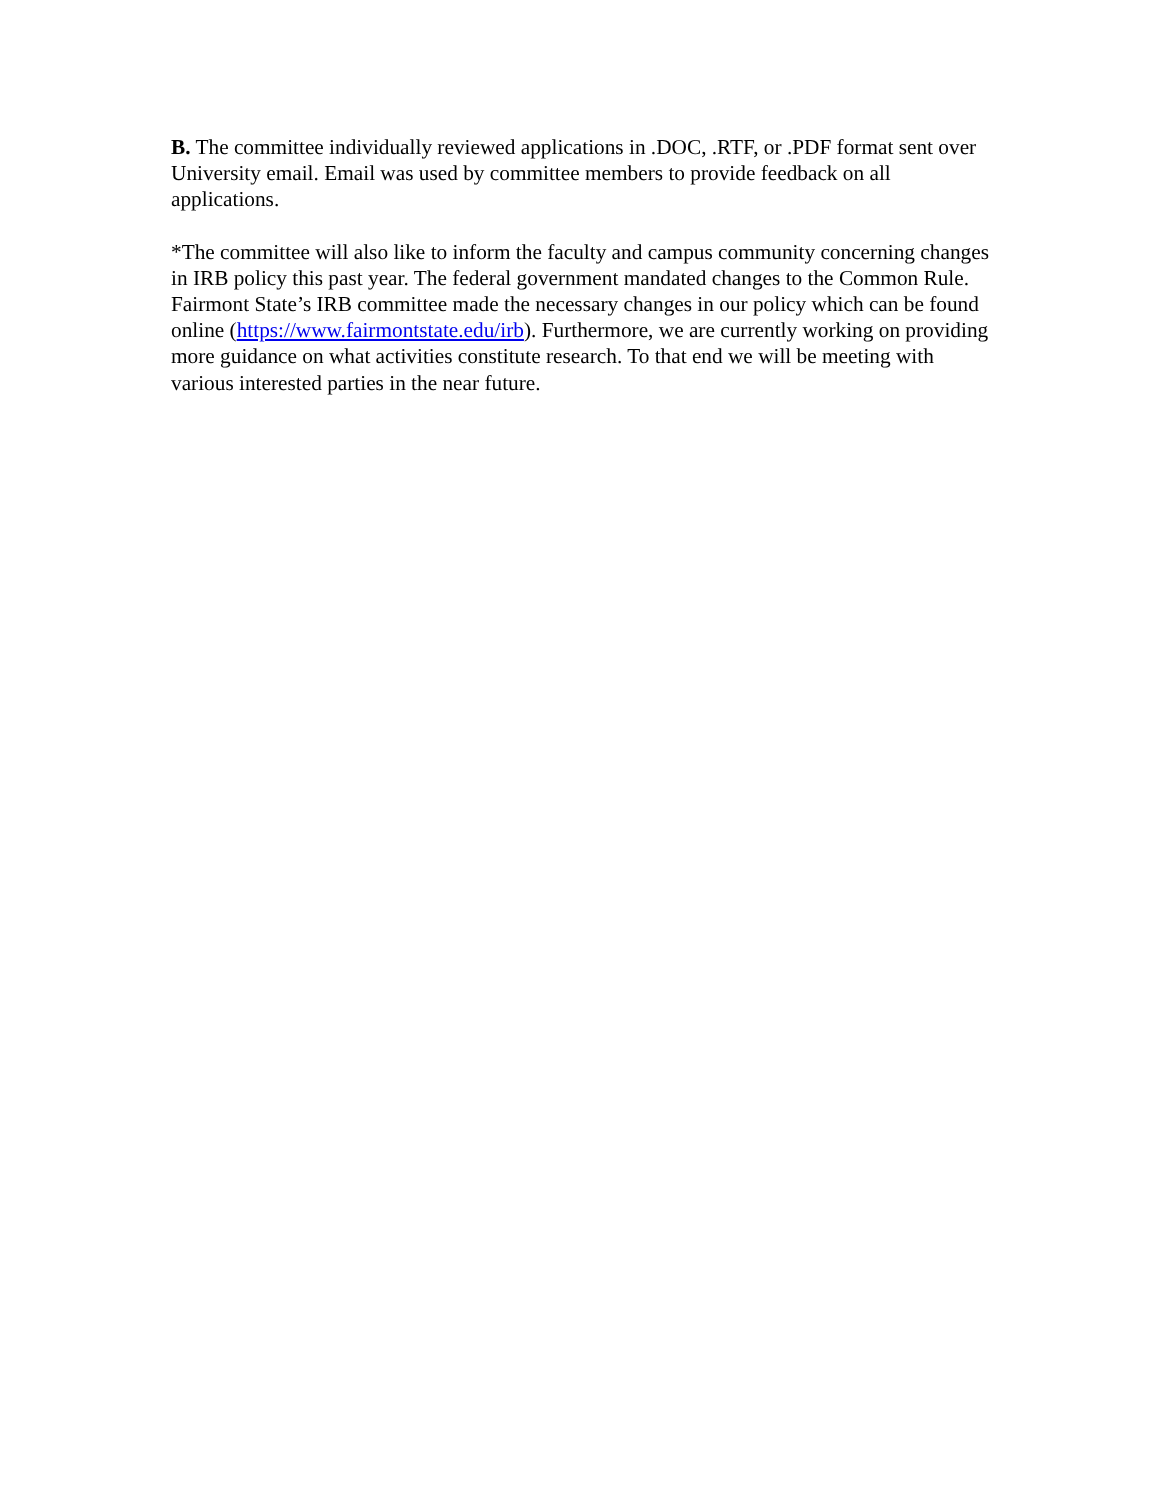B. The committee individually reviewed applications in .DOC, .RTF, or .PDF format sent over University email. Email was used by committee members to provide feedback on all applications.
*The committee will also like to inform the faculty and campus community concerning changes in IRB policy this past year. The federal government mandated changes to the Common Rule. Fairmont State’s IRB committee made the necessary changes in our policy which can be found online (https://www.fairmontstate.edu/irb). Furthermore, we are currently working on providing more guidance on what activities constitute research. To that end we will be meeting with various interested parties in the near future.